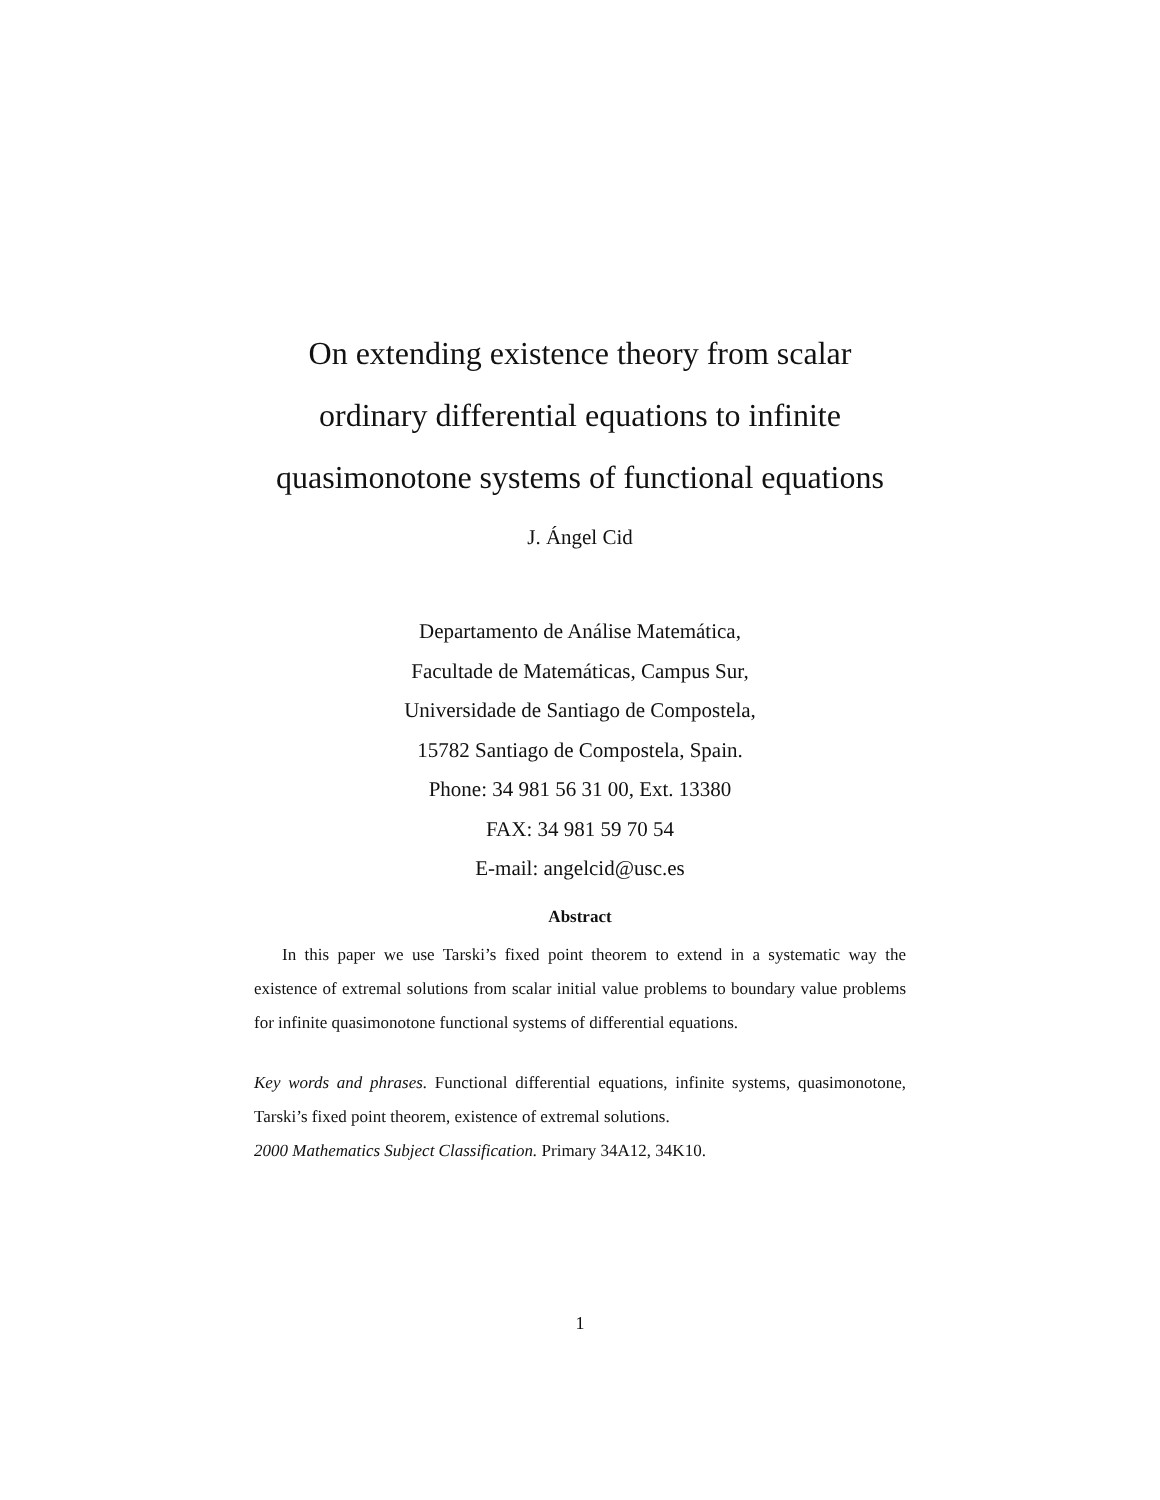On extending existence theory from scalar
ordinary differential equations to infinite
quasimonotone systems of functional equations
J. Ángel Cid
Departamento de Análise Matemática,
Facultade de Matemáticas, Campus Sur,
Universidade de Santiago de Compostela,
15782 Santiago de Compostela, Spain.
Phone: 34 981 56 31 00, Ext. 13380
FAX: 34 981 59 70 54
E-mail: angelcid@usc.es
Abstract
In this paper we use Tarski’s fixed point theorem to extend in a systematic way the existence of extremal solutions from scalar initial value problems to boundary value problems for infinite quasimonotone functional systems of differential equations.
Key words and phrases. Functional differential equations, infinite systems, quasimonotone, Tarski’s fixed point theorem, existence of extremal solutions.
2000 Mathematics Subject Classification. Primary 34A12, 34K10.
1